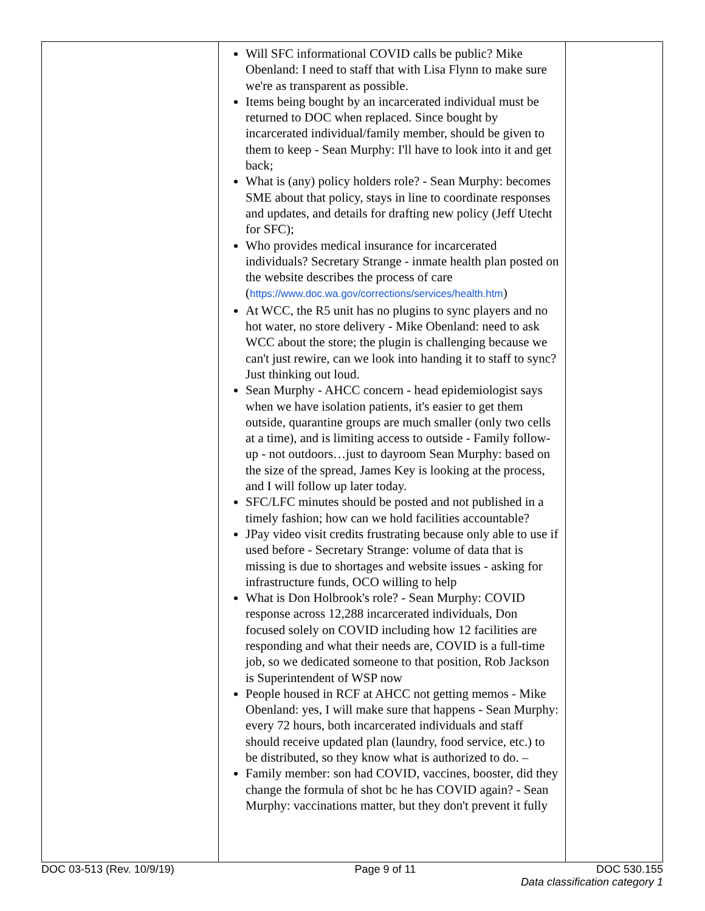| | Will SFC informational COVID calls be public? Mike Obenland: I need to staff that with Lisa Flynn to make sure we're as transparent as possible. Items being bought by an incarcerated individual must be returned to DOC when replaced. Since bought by incarcerated individual/family member, should be given to them to keep - Sean Murphy: I'll have to look into it and get back; What is (any) policy holders role? - Sean Murphy: becomes SME about that policy, stays in line to coordinate responses and updates, and details for drafting new policy (Jeff Utecht for SFC); Who provides medical insurance for incarcerated individuals? Secretary Strange - inmate health plan posted on the website describes the process of care ( https://www.doc.wa.gov/corrections/services/health.htm ) At WCC, the R5 unit has no plugins to sync players and no hot water, no store delivery - Mike Obenland: need to ask WCC about the store; the plugin is challenging because we can't just rewire, can we look into handing it to staff to sync? Just thinking out loud. Sean Murphy - AHCC concern - head epidemiologist says when we have isolation patients, it's easier to get them outside, quarantine groups are much smaller (only two cells at a time), and is limiting access to outside - Family follow-up - not outdoors…just to dayroom Sean Murphy: based on the size of the spread, James Key is looking at the process, and I will follow up later today. SFC/LFC minutes should be posted and not published in a timely fashion; how can we hold facilities accountable? JPay video visit credits frustrating because only able to use if used before - Secretary Strange: volume of data that is missing is due to shortages and website issues - asking for infrastructure funds, OCO willing to help What is Don Holbrook's role? - Sean Murphy: COVID response across 12,288 incarcerated individuals, Don focused solely on COVID including how 12 facilities are responding and what their needs are, COVID is a full-time job, so we dedicated someone to that position, Rob Jackson is Superintendent of WSP now People housed in RCF at AHCC not getting memos - Mike Obenland: yes, I will make sure that happens - Sean Murphy: every 72 hours, both incarcerated individuals and staff should receive updated plan (laundry, food service, etc.) to be distributed, so they know what is authorized to do. – Family member: son had COVID, vaccines, booster, did they change the formula of shot bc he has COVID again? - Sean Murphy: vaccinations matter, but they don't prevent it fully | |
DOC 03-513 (Rev. 10/9/19) Page 9 of 11 DOC 530.155
Data classification category 1